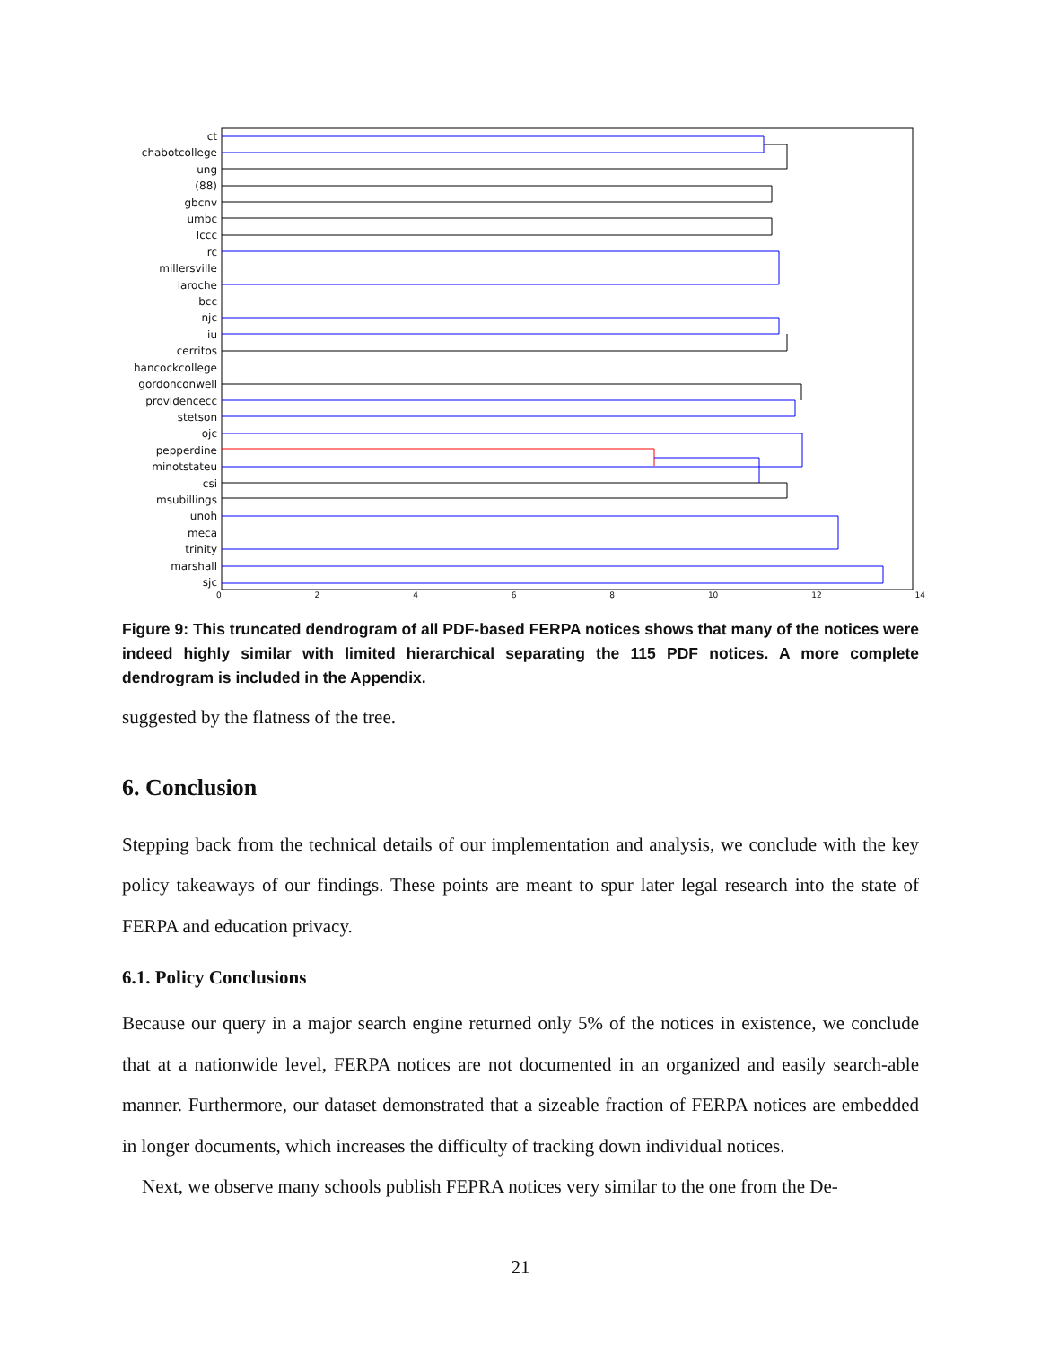ct
chabotcollege
ung
(88)
gbcnv
umbc
lccc
rc
millersville
laroche
bcc
njc
iu
cerritos
hancockcollege
gordonconwell
providencecc
stetson
ojc
pepperdine
minotstateu
csi
msubillings
unoh
meca
trinity
marshall
sjc
02468 10 12 14
Figure 9: This truncated dendrogram of all PDF-based FERPA notices shows that many of the notices were indeed highly similar with limited hierarchical separating the 115 PDF notices. A more complete dendrogram is included in the Appendix.
suggested by the flatness of the tree.
6. Conclusion
Stepping back from the technical details of our implementation and analysis, we conclude with the key policy takeaways of our findings. These points are meant to spur later legal research into the state of FERPA and education privacy.
6.1. Policy Conclusions
Because our query in a major search engine returned only 5% of the notices in existence, we conclude that at a nationwide level, FERPA notices are not documented in an organized and easily search-able manner. Furthermore, our dataset demonstrated that a sizeable fraction of FERPA notices are embedded in longer documents, which increases the difficulty of tracking down individual notices.
Next, we observe many schools publish FEPRA notices very similar to the one from the De-
21